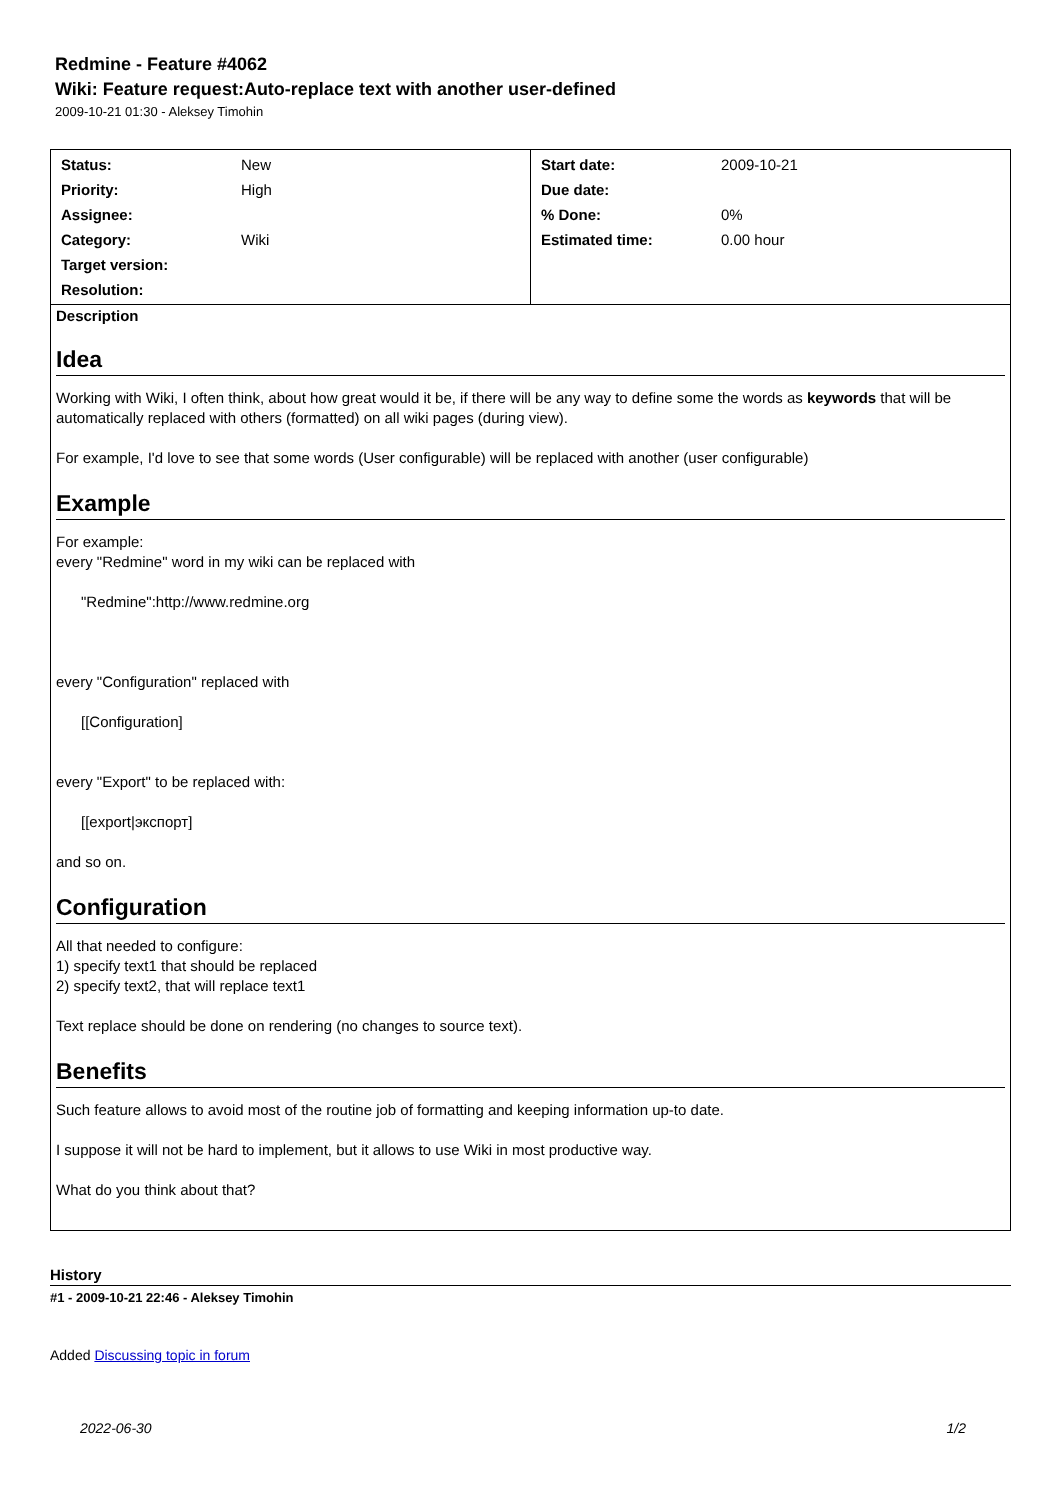Redmine - Feature #4062
Wiki: Feature request:Auto-replace text with another user-defined
2009-10-21 01:30 - Aleksey Timohin
| / Status: / New / / Priority: / High / / Assignee: / / / Category: / Wiki / / Target version: / / / Resolution: / / | / Start date: / 2009-10-21 / / Due date: / / / % Done: / 0% / / Estimated time: / 0.00 hour / |
Description
Idea
Working with Wiki, I often think, about how great would it be, if there will be any way to define some the words as keywords that will be automatically replaced with others (formatted) on all wiki pages (during view).
For example, I'd love to see that some words (User configurable) will be replaced with another (user configurable)
Example
For example:
every "Redmine" word in my wiki can be replaced with
"Redmine":http://www.redmine.org
every "Configuration" replaced with
[[Configuration]
every "Export" to be replaced with:
[[export|экспорт]
and so on.
Configuration
All that needed to configure:
1) specify text1 that should be replaced
2) specify text2, that will replace text1
Text replace should be done on rendering (no changes to source text).
Benefits
Such feature allows to avoid most of the routine job of formatting and keeping information up-to date.
I suppose it will not be hard to implement, but it allows to use Wiki in most productive way.
What do you think about that?
History
#1 - 2009-10-21 22:46 - Aleksey Timohin
Added Discussing topic in forum
2022-06-30 1/2